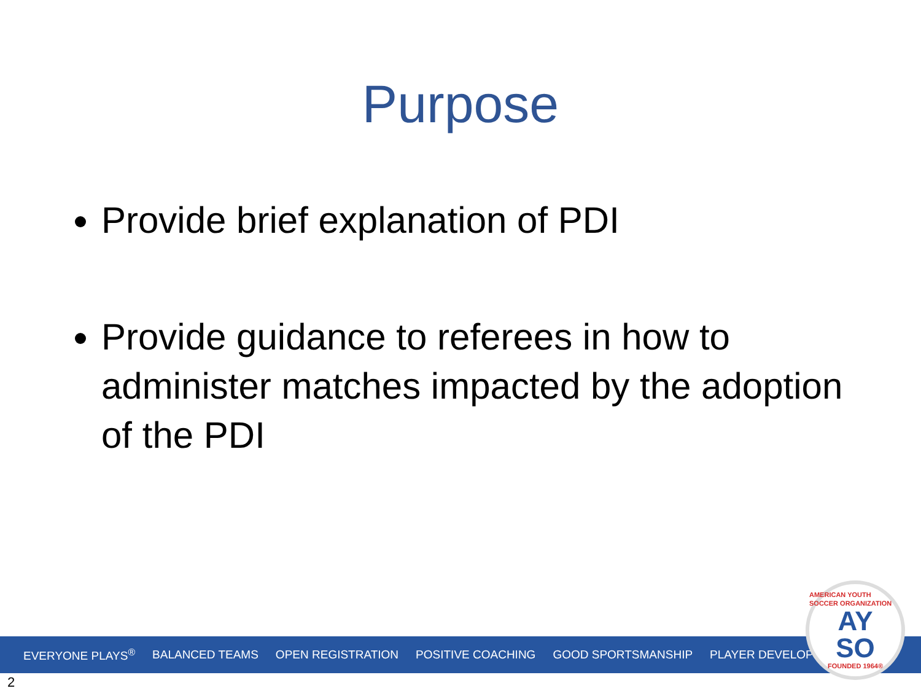Purpose
Provide brief explanation of PDI
Provide guidance to referees in how to administer matches impacted by the adoption of the PDI
EVERYONE PLAYS<sup>®</sup> BALANCED TEAMS OPEN REGISTRATION POSITIVE COACHING GOOD SPORTSMANSHIP PLAYER DEVELOPMENT
AMERICAN YOUTH SOCCER ORGANIZATION
AY
SO
FOUNDED 1964®
2